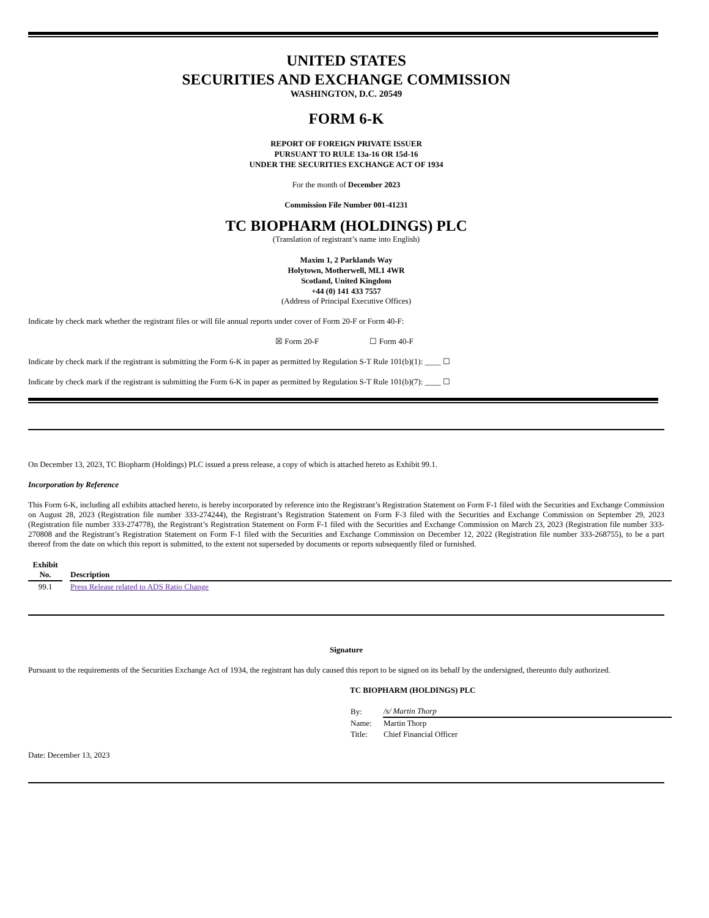UNITED STATES
SECURITIES AND EXCHANGE COMMISSION
WASHINGTON, D.C. 20549
FORM 6-K
REPORT OF FOREIGN PRIVATE ISSUER
PURSUANT TO RULE 13a-16 OR 15d-16
UNDER THE SECURITIES EXCHANGE ACT OF 1934
For the month of December 2023
Commission File Number 001-41231
TC BIOPHARM (HOLDINGS) PLC
(Translation of registrant’s name into English)
Maxim 1, 2 Parklands Way
Holytown, Motherwell, ML1 4WR
Scotland, United Kingdom
+44 (0) 141 433 7557
(Address of Principal Executive Offices)
Indicate by check mark whether the registrant files or will file annual reports under cover of Form 20-F or Form 40-F:
☒ Form 20-F ☐ Form 40-F
Indicate by check mark if the registrant is submitting the Form 6-K in paper as permitted by Regulation S-T Rule 101(b)(1): ____ ☐
Indicate by check mark if the registrant is submitting the Form 6-K in paper as permitted by Regulation S-T Rule 101(b)(7): ____ ☐
On December 13, 2023, TC Biopharm (Holdings) PLC issued a press release, a copy of which is attached hereto as Exhibit 99.1.
Incorporation by Reference
This Form 6-K, including all exhibits attached hereto, is hereby incorporated by reference into the Registrant’s Registration Statement on Form F-1 filed with the Securities and Exchange Commission on August 28, 2023 (Registration file number 333-274244), the Registrant’s Registration Statement on Form F-3 filed with the Securities and Exchange Commission on September 29, 2023 (Registration file number 333-274778), the Registrant’s Registration Statement on Form F-1 filed with the Securities and Exchange Commission on March 23, 2023 (Registration file number 333-270808 and the Registrant’s Registration Statement on Form F-1 filed with the Securities and Exchange Commission on December 12, 2022 (Registration file number 333-268755), to be a part thereof from the date on which this report is submitted, to the extent not superseded by documents or reports subsequently filed or furnished.
| Exhibit No. | | Description |
| --- | --- | --- |
| 99.1 | | Press Release related to ADS Ratio Change |
Signature
Pursuant to the requirements of the Securities Exchange Act of 1934, the registrant has duly caused this report to be signed on its behalf by the undersigned, thereunto duly authorized.
TC BIOPHARM (HOLDINGS) PLC
| By: | /s/ Martin Thorp |
| Name: | Martin Thorp |
| Title: | Chief Financial Officer |
Date: December 13, 2023